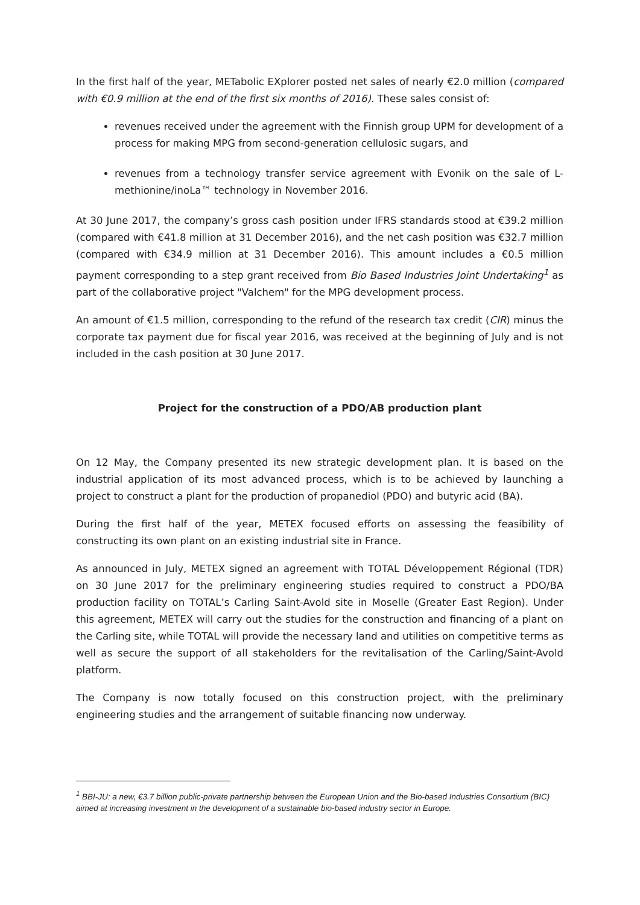In the first half of the year, METabolic EXplorer posted net sales of nearly €2.0 million (compared with €0.9 million at the end of the first six months of 2016). These sales consist of:
revenues received under the agreement with the Finnish group UPM for development of a process for making MPG from second-generation cellulosic sugars, and
revenues from a technology transfer service agreement with Evonik on the sale of L-methionine/inoLa™ technology in November 2016.
At 30 June 2017, the company’s gross cash position under IFRS standards stood at €39.2 million (compared with €41.8 million at 31 December 2016), and the net cash position was €32.7 million (compared with €34.9 million at 31 December 2016). This amount includes a €0.5 million payment corresponding to a step grant received from Bio Based Industries Joint Undertaking<sup>1</sup> as part of the collaborative project "Valchem" for the MPG development process.
An amount of €1.5 million, corresponding to the refund of the research tax credit (CIR) minus the corporate tax payment due for fiscal year 2016, was received at the beginning of July and is not included in the cash position at 30 June 2017.
Project for the construction of a PDO/AB production plant
On 12 May, the Company presented its new strategic development plan. It is based on the industrial application of its most advanced process, which is to be achieved by launching a project to construct a plant for the production of propanediol (PDO) and butyric acid (BA).
During the first half of the year, METEX focused efforts on assessing the feasibility of constructing its own plant on an existing industrial site in France.
As announced in July, METEX signed an agreement with TOTAL Développement Régional (TDR) on 30 June 2017 for the preliminary engineering studies required to construct a PDO/BA production facility on TOTAL’s Carling Saint-Avold site in Moselle (Greater East Region). Under this agreement, METEX will carry out the studies for the construction and financing of a plant on the Carling site, while TOTAL will provide the necessary land and utilities on competitive terms as well as secure the support of all stakeholders for the revitalisation of the Carling/Saint-Avold platform.
The Company is now totally focused on this construction project, with the preliminary engineering studies and the arrangement of suitable financing now underway.
<sup>1</sup> BBI-JU: a new, €3.7 billion public-private partnership between the European Union and the Bio-based Industries Consortium (BIC) aimed at increasing investment in the development of a sustainable bio-based industry sector in Europe.